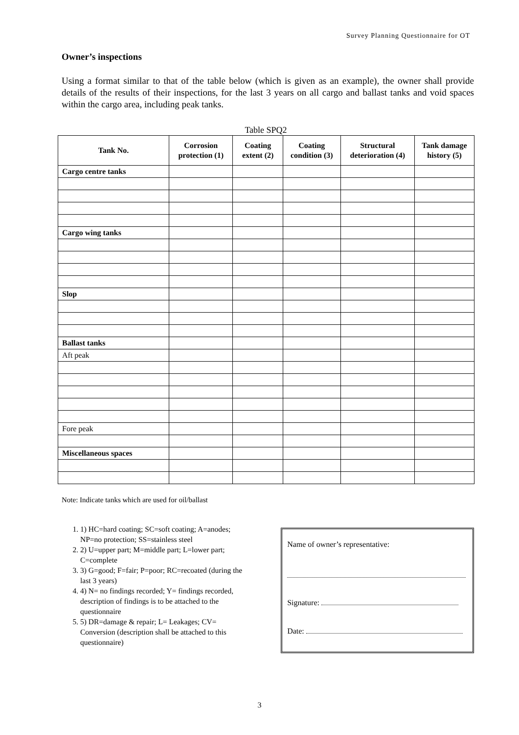Survey Planning Questionnaire for OT
Owner’s inspections
Using a format similar to that of the table below (which is given as an example), the owner shall provide details of the results of their inspections, for the last 3 years on all cargo and ballast tanks and void spaces within the cargo area, including peak tanks.
Table SPQ2
| Tank No. | Corrosion protection (1) | Coating extent (2) | Coating condition (3) | Structural deterioration (4) | Tank damage history (5) |
| --- | --- | --- | --- | --- | --- |
| Cargo centre tanks | | | | | |
| Cargo wing tanks | | | | | |
| Slop | | | | | |
| Ballast tanks | | | | | |
| Aft peak | | | | | |
| Fore peak | | | | | |
| Miscellaneous spaces | | | | | |
Note: Indicate tanks which are used for oil/ballast
1. 1) HC=hard coating; SC=soft coating; A=anodes; NP=no protection; SS=stainless steel
2. 2) U=upper part; M=middle part; L=lower part; C=complete
3. 3) G=good; F=fair; P=poor; RC=recoated (during the last 3 years)
4. 4) N= no findings recorded; Y= findings recorded, description of findings is to be attached to the questionnaire
5. 5) DR=damage & repair; L= Leakages; CV= Conversion (description shall be attached to this questionnaire)
Name of owner’s representative:
Signature:
Date:
3